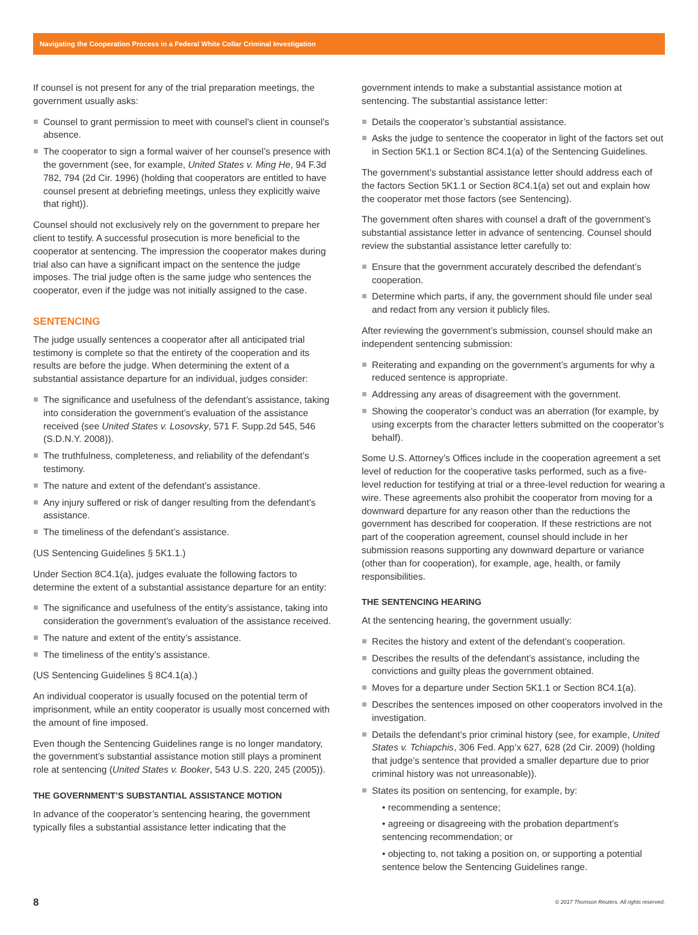Navigating the Cooperation Process in a Federal White Collar Criminal Investigation
If counsel is not present for any of the trial preparation meetings, the government usually asks:
Counsel to grant permission to meet with counsel’s client in counsel’s absence.
The cooperator to sign a formal waiver of her counsel’s presence with the government (see, for example, United States v. Ming He, 94 F.3d 782, 794 (2d Cir. 1996) (holding that cooperators are entitled to have counsel present at debriefing meetings, unless they explicitly waive that right)).
Counsel should not exclusively rely on the government to prepare her client to testify. A successful prosecution is more beneficial to the cooperator at sentencing. The impression the cooperator makes during trial also can have a significant impact on the sentence the judge imposes. The trial judge often is the same judge who sentences the cooperator, even if the judge was not initially assigned to the case.
SENTENCING
The judge usually sentences a cooperator after all anticipated trial testimony is complete so that the entirety of the cooperation and its results are before the judge. When determining the extent of a substantial assistance departure for an individual, judges consider:
The significance and usefulness of the defendant’s assistance, taking into consideration the government’s evaluation of the assistance received (see United States v. Losovsky, 571 F. Supp.2d 545, 546 (S.D.N.Y. 2008)).
The truthfulness, completeness, and reliability of the defendant’s testimony.
The nature and extent of the defendant’s assistance.
Any injury suffered or risk of danger resulting from the defendant’s assistance.
The timeliness of the defendant’s assistance.
(US Sentencing Guidelines § 5K1.1.)
Under Section 8C4.1(a), judges evaluate the following factors to determine the extent of a substantial assistance departure for an entity:
The significance and usefulness of the entity’s assistance, taking into consideration the government’s evaluation of the assistance received.
The nature and extent of the entity’s assistance.
The timeliness of the entity’s assistance.
(US Sentencing Guidelines § 8C4.1(a).)
An individual cooperator is usually focused on the potential term of imprisonment, while an entity cooperator is usually most concerned with the amount of fine imposed.
Even though the Sentencing Guidelines range is no longer mandatory, the government’s substantial assistance motion still plays a prominent role at sentencing (United States v. Booker, 543 U.S. 220, 245 (2005)).
THE GOVERNMENT’S SUBSTANTIAL ASSISTANCE MOTION
In advance of the cooperator’s sentencing hearing, the government typically files a substantial assistance letter indicating that the
government intends to make a substantial assistance motion at sentencing. The substantial assistance letter:
Details the cooperator’s substantial assistance.
Asks the judge to sentence the cooperator in light of the factors set out in Section 5K1.1 or Section 8C4.1(a) of the Sentencing Guidelines.
The government’s substantial assistance letter should address each of the factors Section 5K1.1 or Section 8C4.1(a) set out and explain how the cooperator met those factors (see Sentencing).
The government often shares with counsel a draft of the government’s substantial assistance letter in advance of sentencing. Counsel should review the substantial assistance letter carefully to:
Ensure that the government accurately described the defendant’s cooperation.
Determine which parts, if any, the government should file under seal and redact from any version it publicly files.
After reviewing the government’s submission, counsel should make an independent sentencing submission:
Reiterating and expanding on the government’s arguments for why a reduced sentence is appropriate.
Addressing any areas of disagreement with the government.
Showing the cooperator’s conduct was an aberration (for example, by using excerpts from the character letters submitted on the cooperator’s behalf).
Some U.S. Attorney’s Offices include in the cooperation agreement a set level of reduction for the cooperative tasks performed, such as a five-level reduction for testifying at trial or a three-level reduction for wearing a wire. These agreements also prohibit the cooperator from moving for a downward departure for any reason other than the reductions the government has described for cooperation. If these restrictions are not part of the cooperation agreement, counsel should include in her submission reasons supporting any downward departure or variance (other than for cooperation), for example, age, health, or family responsibilities.
THE SENTENCING HEARING
At the sentencing hearing, the government usually:
Recites the history and extent of the defendant’s cooperation.
Describes the results of the defendant’s assistance, including the convictions and guilty pleas the government obtained.
Moves for a departure under Section 5K1.1 or Section 8C4.1(a).
Describes the sentences imposed on other cooperators involved in the investigation.
Details the defendant’s prior criminal history (see, for example, United States v. Tchiapchis, 306 Fed. App’x 627, 628 (2d Cir. 2009) (holding that judge’s sentence that provided a smaller departure due to prior criminal history was not unreasonable)).
States its position on sentencing, for example, by:
• recommending a sentence;
• agreeing or disagreeing with the probation department’s sentencing recommendation; or
• objecting to, not taking a position on, or supporting a potential sentence below the Sentencing Guidelines range.
8 © 2017 Thomson Reuters. All rights reserved.